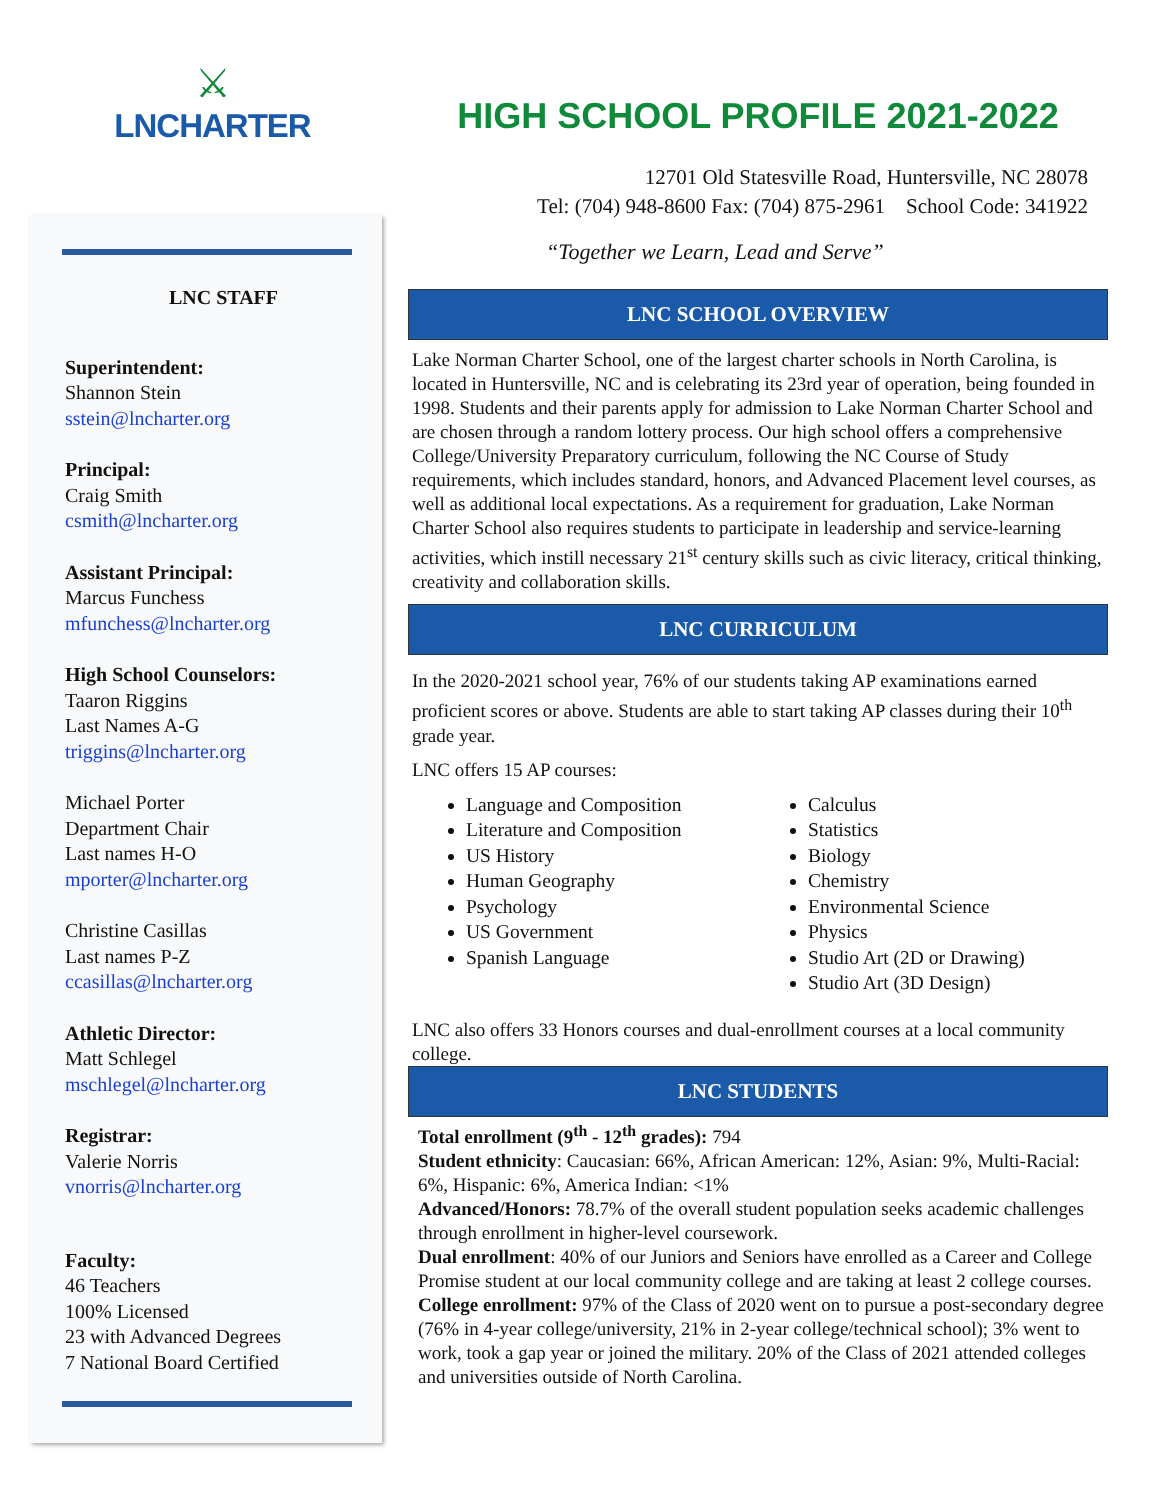⚔
LNCHARTER
LNC STAFF
Superintendent:
Shannon Stein
sstein@lncharter.org
Principal:
Craig Smith
csmith@lncharter.org
Assistant Principal:
Marcus Funchess
mfunchess@lncharter.org
High School Counselors:
Taaron Riggins
Last Names A-G
triggins@lncharter.org
Michael Porter
Department Chair
Last names H-O
mporter@lncharter.org
Christine Casillas
Last names P-Z
ccasillas@lncharter.org
Athletic Director:
Matt Schlegel
mschlegel@lncharter.org
Registrar:
Valerie Norris
vnorris@lncharter.org
Faculty:
46 Teachers
100% Licensed
23 with Advanced Degrees
7 National Board Certified
HIGH SCHOOL PROFILE 2021-2022
12701 Old Statesville Road, Huntersville, NC 28078
Tel: (704) 948-8600 Fax: (704) 875-2961 School Code: 341922
“Together we Learn, Lead and Serve”
LNC SCHOOL OVERVIEW
Lake Norman Charter School, one of the largest charter schools in North Carolina, is located in Huntersville, NC and is celebrating its 23rd year of operation, being founded in 1998. Students and their parents apply for admission to Lake Norman Charter School and are chosen through a random lottery process. Our high school offers a comprehensive College/University Preparatory curriculum, following the NC Course of Study requirements, which includes standard, honors, and Advanced Placement level courses, as well as additional local expectations. As a requirement for graduation, Lake Norman Charter School also requires students to participate in leadership and service-learning activities, which instill necessary 21<sup>st</sup> century skills such as civic literacy, critical thinking, creativity and collaboration skills.
LNC CURRICULUM
In the 2020-2021 school year, 76% of our students taking AP examinations earned proficient scores or above. Students are able to start taking AP classes during their 10<sup>th</sup> grade year.
LNC offers 15 AP courses:
Language and Composition
Literature and Composition
US History
Human Geography
Psychology
US Government
Spanish Language
Calculus
Statistics
Biology
Chemistry
Environmental Science
Physics
Studio Art (2D or Drawing)
Studio Art (3D Design)
LNC also offers 33 Honors courses and dual-enrollment courses at a local community college.
LNC STUDENTS
Total enrollment (9<sup>th</sup> - 12<sup>th</sup> grades): 794
Student ethnicity: Caucasian: 66%, African American: 12%, Asian: 9%, Multi-Racial: 6%, Hispanic: 6%, America Indian: <1%
Advanced/Honors: 78.7% of the overall student population seeks academic challenges through enrollment in higher-level coursework.
Dual enrollment: 40% of our Juniors and Seniors have enrolled as a Career and College Promise student at our local community college and are taking at least 2 college courses.
College enrollment: 97% of the Class of 2020 went on to pursue a post-secondary degree (76% in 4-year college/university, 21% in 2-year college/technical school); 3% went to work, took a gap year or joined the military. 20% of the Class of 2021 attended colleges and universities outside of North Carolina.